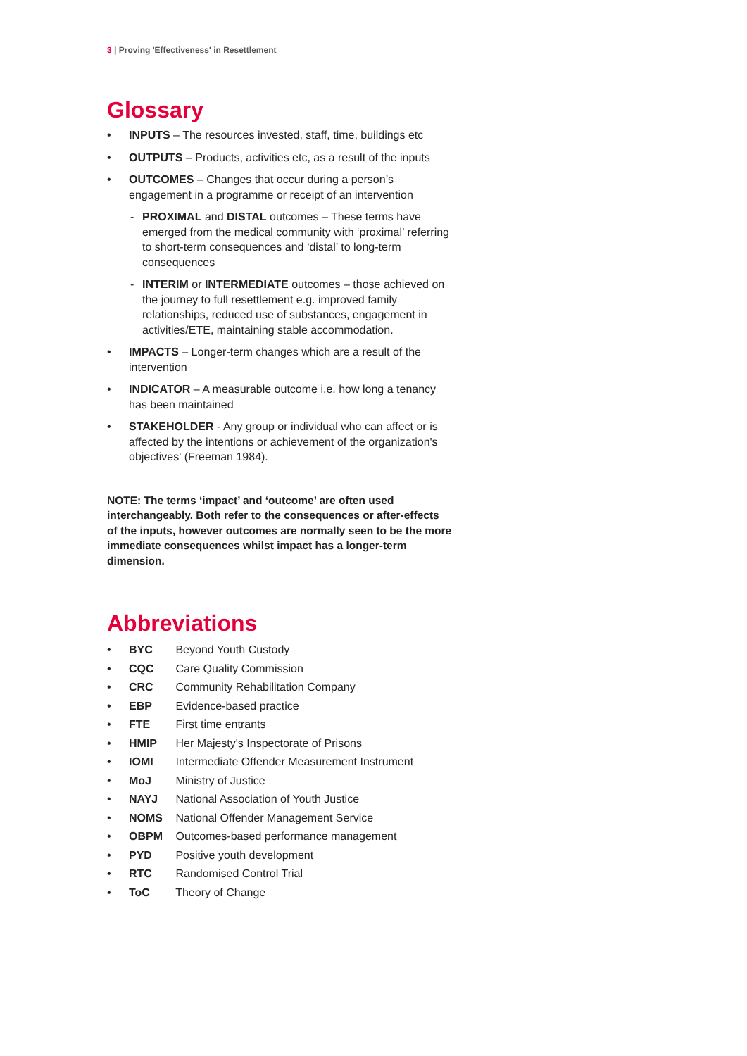3 | Proving 'Effectiveness' in Resettlement
Glossary
• INPUTS – The resources invested, staff, time, buildings etc
• OUTPUTS – Products, activities etc, as a result of the inputs
• OUTCOMES – Changes that occur during a person’s engagement in a programme or receipt of an intervention
- PROXIMAL and DISTAL outcomes – These terms have emerged from the medical community with ‘proximal’ referring to short-term consequences and ‘distal’ to long-term consequences
- INTERIM or INTERMEDIATE outcomes – those achieved on the journey to full resettlement e.g. improved family relationships, reduced use of substances, engagement in activities/ETE, maintaining stable accommodation.
• IMPACTS – Longer-term changes which are a result of the intervention
• INDICATOR – A measurable outcome i.e. how long a tenancy has been maintained
• STAKEHOLDER - Any group or individual who can affect or is affected by the intentions or achievement of the organization's objectives' (Freeman 1984).
NOTE: The terms ‘impact’ and ‘outcome’ are often used interchangeably. Both refer to the consequences or after-effects of the inputs, however outcomes are normally seen to be the more immediate consequences whilst impact has a longer-term dimension.
Abbreviations
• BYC Beyond Youth Custody
• CQC Care Quality Commission
• CRC Community Rehabilitation Company
• EBP Evidence-based practice
• FTE First time entrants
• HMIP Her Majesty's Inspectorate of Prisons
• IOMI Intermediate Offender Measurement Instrument
• MoJ Ministry of Justice
• NAYJ National Association of Youth Justice
• NOMS National Offender Management Service
• OBPM Outcomes-based performance management
• PYD Positive youth development
• RTC Randomised Control Trial
• ToC Theory of Change